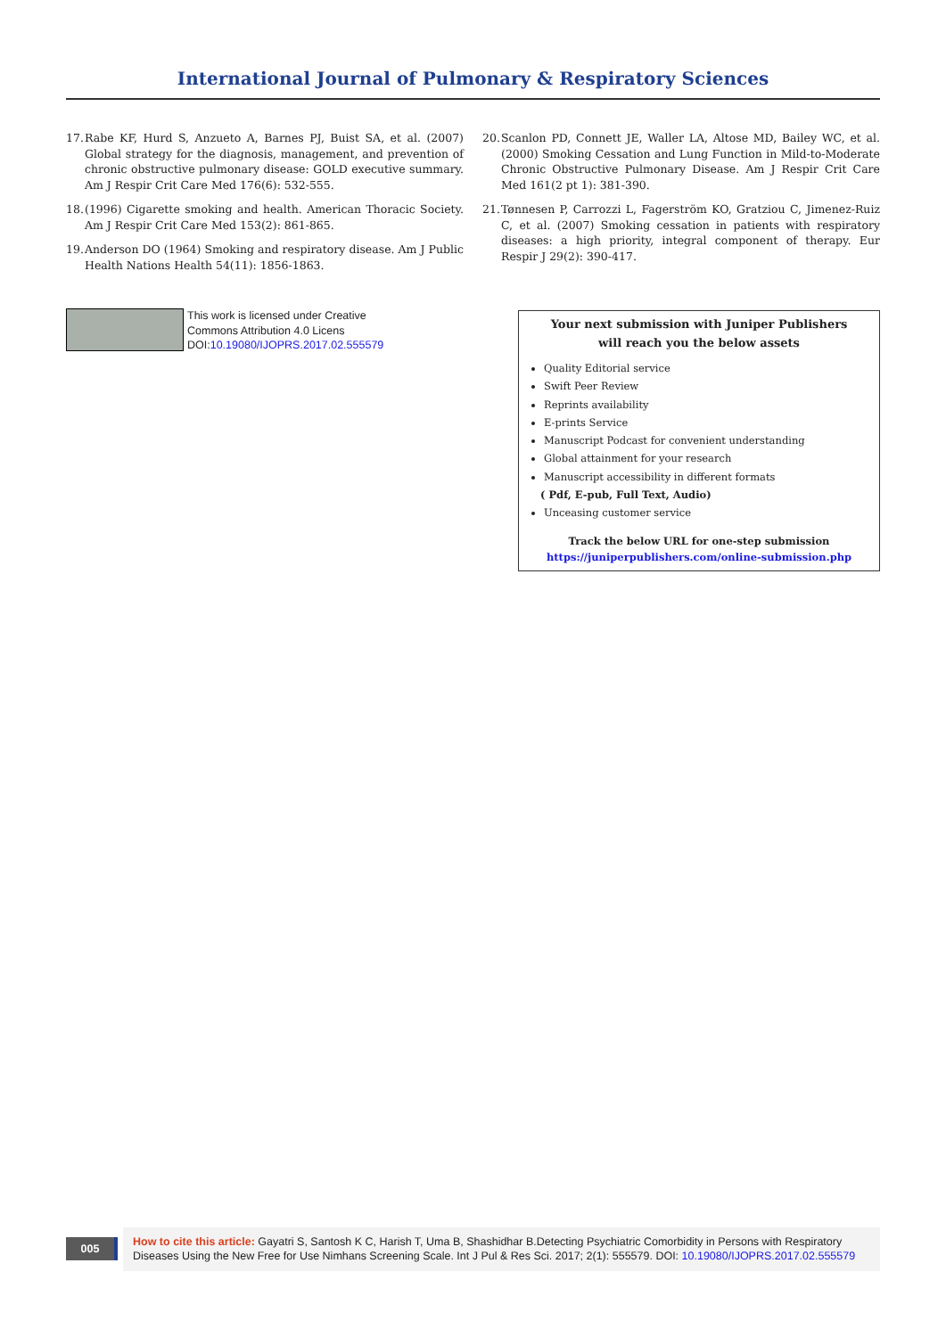International Journal of Pulmonary & Respiratory Sciences
17. Rabe KF, Hurd S, Anzueto A, Barnes PJ, Buist SA, et al. (2007) Global strategy for the diagnosis, management, and prevention of chronic obstructive pulmonary disease: GOLD executive summary. Am J Respir Crit Care Med 176(6): 532-555.
18. (1996) Cigarette smoking and health. American Thoracic Society. Am J Respir Crit Care Med 153(2): 861-865.
19. Anderson DO (1964) Smoking and respiratory disease. Am J Public Health Nations Health 54(11): 1856-1863.
20. Scanlon PD, Connett JE, Waller LA, Altose MD, Bailey WC, et al. (2000) Smoking Cessation and Lung Function in Mild-to-Moderate Chronic Obstructive Pulmonary Disease. Am J Respir Crit Care Med 161(2 pt 1): 381-390.
21. Tønnesen P, Carrozzi L, Fagerström KO, Gratziou C, Jimenez-Ruiz C, et al. (2007) Smoking cessation in patients with respiratory diseases: a high priority, integral component of therapy. Eur Respir J 29(2): 390-417.
This work is licensed under Creative
Commons Attribution 4.0 Licens
DOI:10.19080/IJOPRS.2017.02.555579
Your next submission with Juniper Publishers
will reach you the below assets
Quality Editorial service
Swift Peer Review
Reprints availability
E-prints Service
Manuscript Podcast for convenient understanding
Global attainment for your research
Manuscript accessibility in different formats
( Pdf, E-pub, Full Text, Audio)
Unceasing customer service
Track the below URL for one-step submission
https://juniperpublishers.com/online-submission.php
005
How to cite this article: Gayatri S, Santosh K C, Harish T, Uma B, Shashidhar B.Detecting Psychiatric Comorbidity in Persons with Respiratory Diseases Using the New Free for Use Nimhans Screening Scale. Int J Pul & Res Sci. 2017; 2(1): 555579. DOI: 10.19080/IJOPRS.2017.02.555579